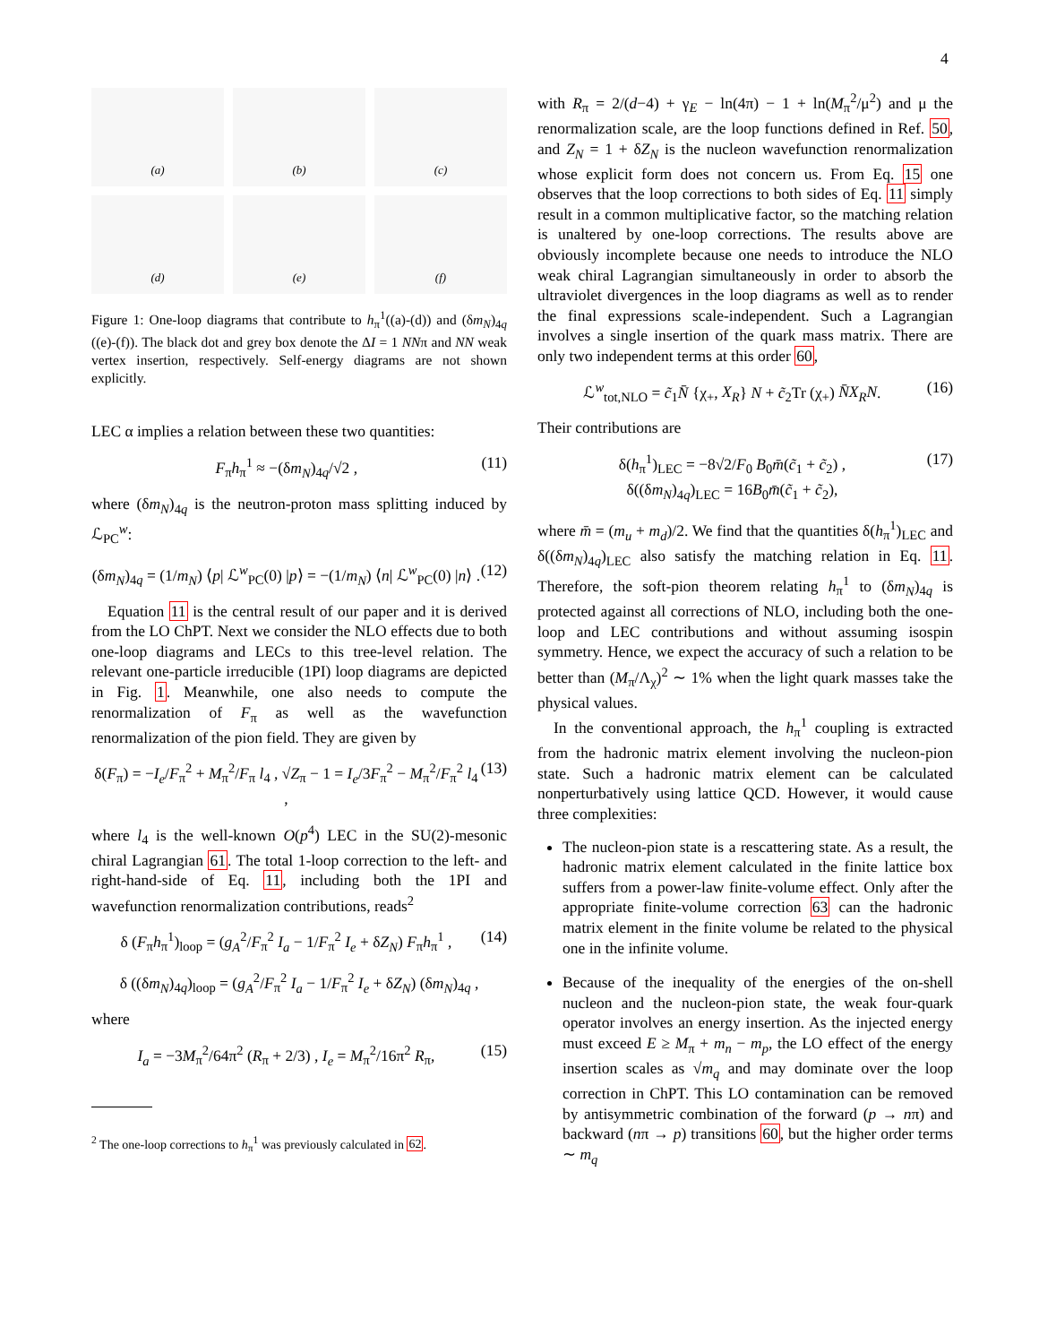4
(a)
(b)
(c)
(d)
(e)
(f)
Figure 1: One-loop diagrams that contribute to h<sub>π</sub><sup>1</sup>((a)-(d)) and (δm<sub>N</sub>)<sub>4q</sub> ((e)-(f)). The black dot and grey box denote the ΔI = 1 NNπ and NN weak vertex insertion, respectively. Self-energy diagrams are not shown explicitly.
LEC α implies a relation between these two quantities:
F<sub>π</sub>h<sub>π</sub><sup>1</sup> ≈ −(δm<sub>N</sub>)<sub>4q</sub>/√2 , (11)
where (δm<sub>N</sub>)<sub>4q</sub> is the neutron-proton mass splitting induced by ℒ<sub>PC</sub><sup>w</sup>:
(δm<sub>N</sub>)<sub>4q</sub> = (1/m<sub>N</sub>) ⟨p| ℒ<sup>w</sup><sub>PC</sub>(0) |p⟩ = −(1/m<sub>N</sub>) ⟨n| ℒ<sup>w</sup><sub>PC</sub>(0) |n⟩ . (12)
Equation 11 is the central result of our paper and it is derived from the LO ChPT. Next we consider the NLO effects due to both one-loop diagrams and LECs to this tree-level relation. The relevant one-particle irreducible (1PI) loop diagrams are depicted in Fig. 1. Meanwhile, one also needs to compute the renormalization of F<sub>π</sub> as well as the wavefunction renormalization of the pion field. They are given by
δ(F<sub>π</sub>) = −I<sub>e</sub>/F<sub>π</sub><sup>2</sup> + M<sub>π</sub><sup>2</sup>/F<sub>π</sub> l<sub>4</sub> , √Z<sub>π</sub> − 1 = I<sub>e</sub>/3F<sub>π</sub><sup>2</sup> − M<sub>π</sub><sup>2</sup>/F<sub>π</sub><sup>2</sup> l<sub>4</sub> , (13)
where l<sub>4</sub> is the well-known O(p<sup>4</sup>) LEC in the SU(2)-mesonic chiral Lagrangian 61. The total 1-loop correction to the left- and right-hand-side of Eq. 11, including both the 1PI and wavefunction renormalization contributions, reads<sup>2</sup>
δ (F<sub>π</sub>h<sub>π</sub><sup>1</sup>)<sub>loop</sub> = (g<sub>A</sub><sup>2</sup>/F<sub>π</sub><sup>2</sup> I<sub>a</sub> − 1/F<sub>π</sub><sup>2</sup> I<sub>e</sub> + δZ<sub>N</sub>) F<sub>π</sub>h<sub>π</sub><sup>1</sup> , (14)
δ ((δm<sub>N</sub>)<sub>4q</sub>)<sub>loop</sub> = (g<sub>A</sub><sup>2</sup>/F<sub>π</sub><sup>2</sup> I<sub>a</sub> − 1/F<sub>π</sub><sup>2</sup> I<sub>e</sub> + δZ<sub>N</sub>) (δm<sub>N</sub>)<sub>4q</sub> ,
where
I<sub>a</sub> = −3M<sub>π</sub><sup>2</sup>/64π<sup>2</sup> (R<sub>π</sub> + 2/3) , I<sub>e</sub> = M<sub>π</sub><sup>2</sup>/16π<sup>2</sup> R<sub>π</sub>, (15)
<sup>2</sup> The one-loop corrections to h<sub>π</sub><sup>1</sup> was previously calculated in 62.
with R<sub>π</sub> = 2/(d−4) + γ<sub>E</sub> − ln(4π) − 1 + ln(M<sub>π</sub><sup>2</sup>/μ<sup>2</sup>) and μ the renormalization scale, are the loop functions defined in Ref. 50, and Z<sub>N</sub> = 1 + δZ<sub>N</sub> is the nucleon wavefunction renormalization whose explicit form does not concern us. From Eq. 15 one observes that the loop corrections to both sides of Eq. 11 simply result in a common multiplicative factor, so the matching relation is unaltered by one-loop corrections. The results above are obviously incomplete because one needs to introduce the NLO weak chiral Lagrangian simultaneously in order to absorb the ultraviolet divergences in the loop diagrams as well as to render the final expressions scale-independent. Such a Lagrangian involves a single insertion of the quark mass matrix. There are only two independent terms at this order 60,
ℒ<sup>w</sup><sub>tot,NLO</sub> = c̃<sub>1</sub>N̄ {χ<sub>+</sub>, X<sub>R</sub>} N + c̃<sub>2</sub>Tr (χ<sub>+</sub>) N̄X<sub>R</sub>N. (16)
Their contributions are
δ(h<sub>π</sub><sup>1</sup>)<sub>LEC</sub> = −8√2/F<sub>0</sub> B<sub>0</sub>m̄(c̃<sub>1</sub> + c̃<sub>2</sub>) ,
δ((δm<sub>N</sub>)<sub>4q</sub>)<sub>LEC</sub> = 16B<sub>0</sub>m̄(c̃<sub>1</sub> + c̃<sub>2</sub>), (17)
where m̄ = (m<sub>u</sub> + m<sub>d</sub>)/2. We find that the quantities δ(h<sub>π</sub><sup>1</sup>)<sub>LEC</sub> and δ((δm<sub>N</sub>)<sub>4q</sub>)<sub>LEC</sub> also satisfy the matching relation in Eq. 11. Therefore, the soft-pion theorem relating h<sub>π</sub><sup>1</sup> to (δm<sub>N</sub>)<sub>4q</sub> is protected against all corrections of NLO, including both the one-loop and LEC contributions and without assuming isospin symmetry. Hence, we expect the accuracy of such a relation to be better than (M<sub>π</sub>/Λ<sub>χ</sub>)<sup>2</sup> ∼ 1% when the light quark masses take the physical values.
In the conventional approach, the h<sub>π</sub><sup>1</sup> coupling is extracted from the hadronic matrix element involving the nucleon-pion state. Such a hadronic matrix element can be calculated nonperturbatively using lattice QCD. However, it would cause three complexities:
The nucleon-pion state is a rescattering state. As a result, the hadronic matrix element calculated in the finite lattice box suffers from a power-law finite-volume effect. Only after the appropriate finite-volume correction 63 can the hadronic matrix element in the finite volume be related to the physical one in the infinite volume.
Because of the inequality of the energies of the on-shell nucleon and the nucleon-pion state, the weak four-quark operator involves an energy insertion. As the injected energy must exceed E ≥ M<sub>π</sub> + m<sub>n</sub> − m<sub>p</sub>, the LO effect of the energy insertion scales as √m<sub>q</sub> and may dominate over the loop correction in ChPT. This LO contamination can be removed by antisymmetric combination of the forward (p → nπ) and backward (nπ → p) transitions 60, but the higher order terms ∼ m<sub>q</sub>